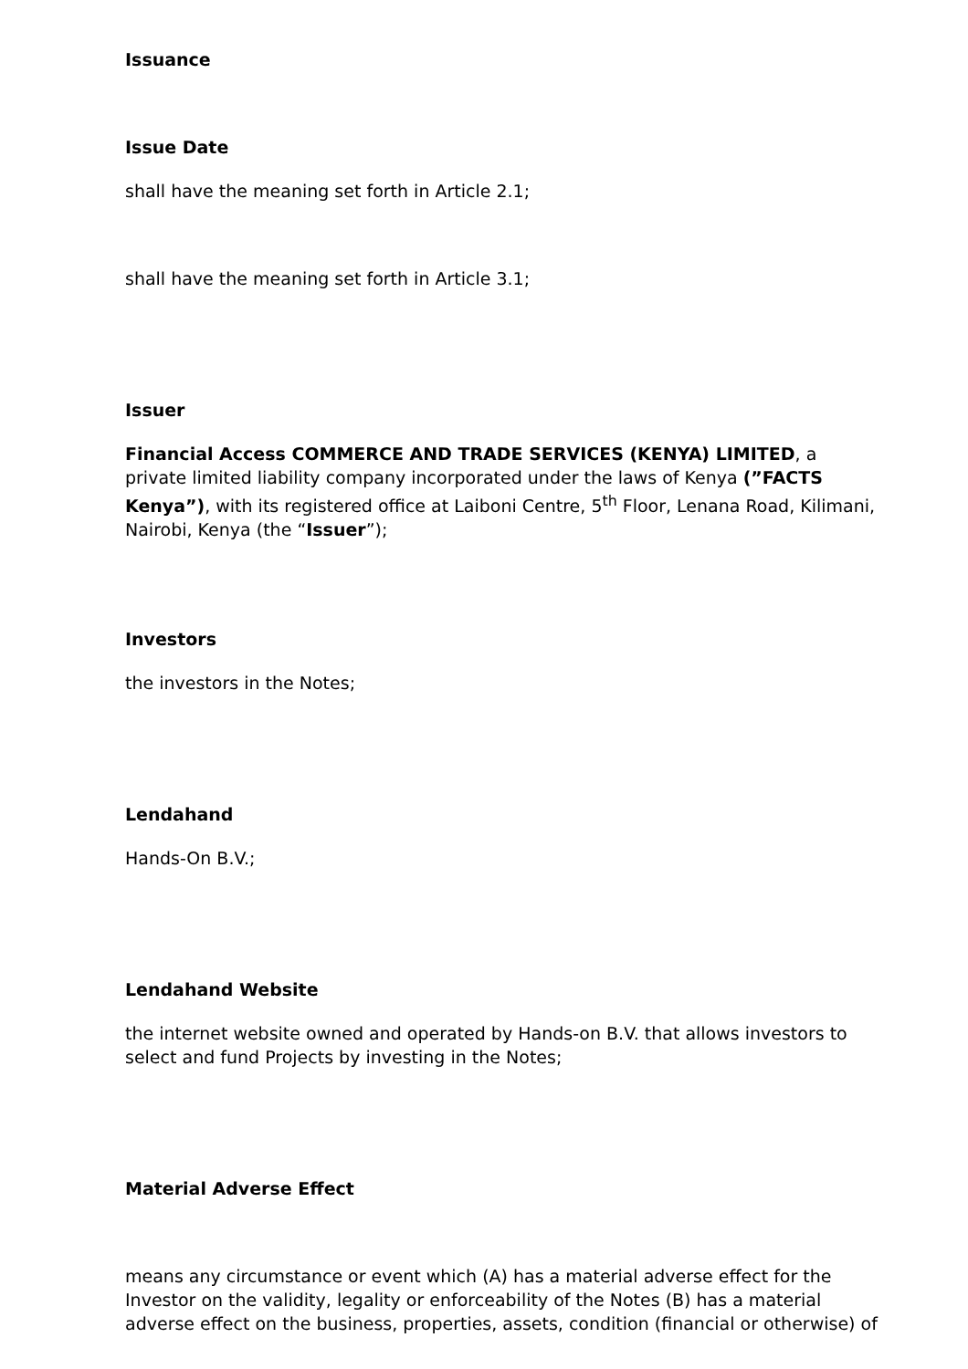Issuance
Issue Date
shall have the meaning set forth in Article 2.1;
shall have the meaning set forth in Article 3.1;
Issuer
Financial Access COMMERCE AND TRADE SERVICES (KENYA) LIMITED, a private limited liability company incorporated under the laws of Kenya (”FACTS Kenya”), with its registered office at Laiboni Centre, 5<sup>th</sup> Floor, Lenana Road, Kilimani, Nairobi, Kenya (the “Issuer”);
Investors
the investors in the Notes;
Lendahand
Hands-On B.V.;
Lendahand Website
the internet website owned and operated by Hands-on B.V. that allows investors to select and fund Projects by investing in the Notes;
Material Adverse Effect
means any circumstance or event which (A) has a material adverse effect for the Investor on the validity, legality or enforceability of the Notes (B) has a material adverse effect on the business, properties, assets, condition (financial or otherwise) of